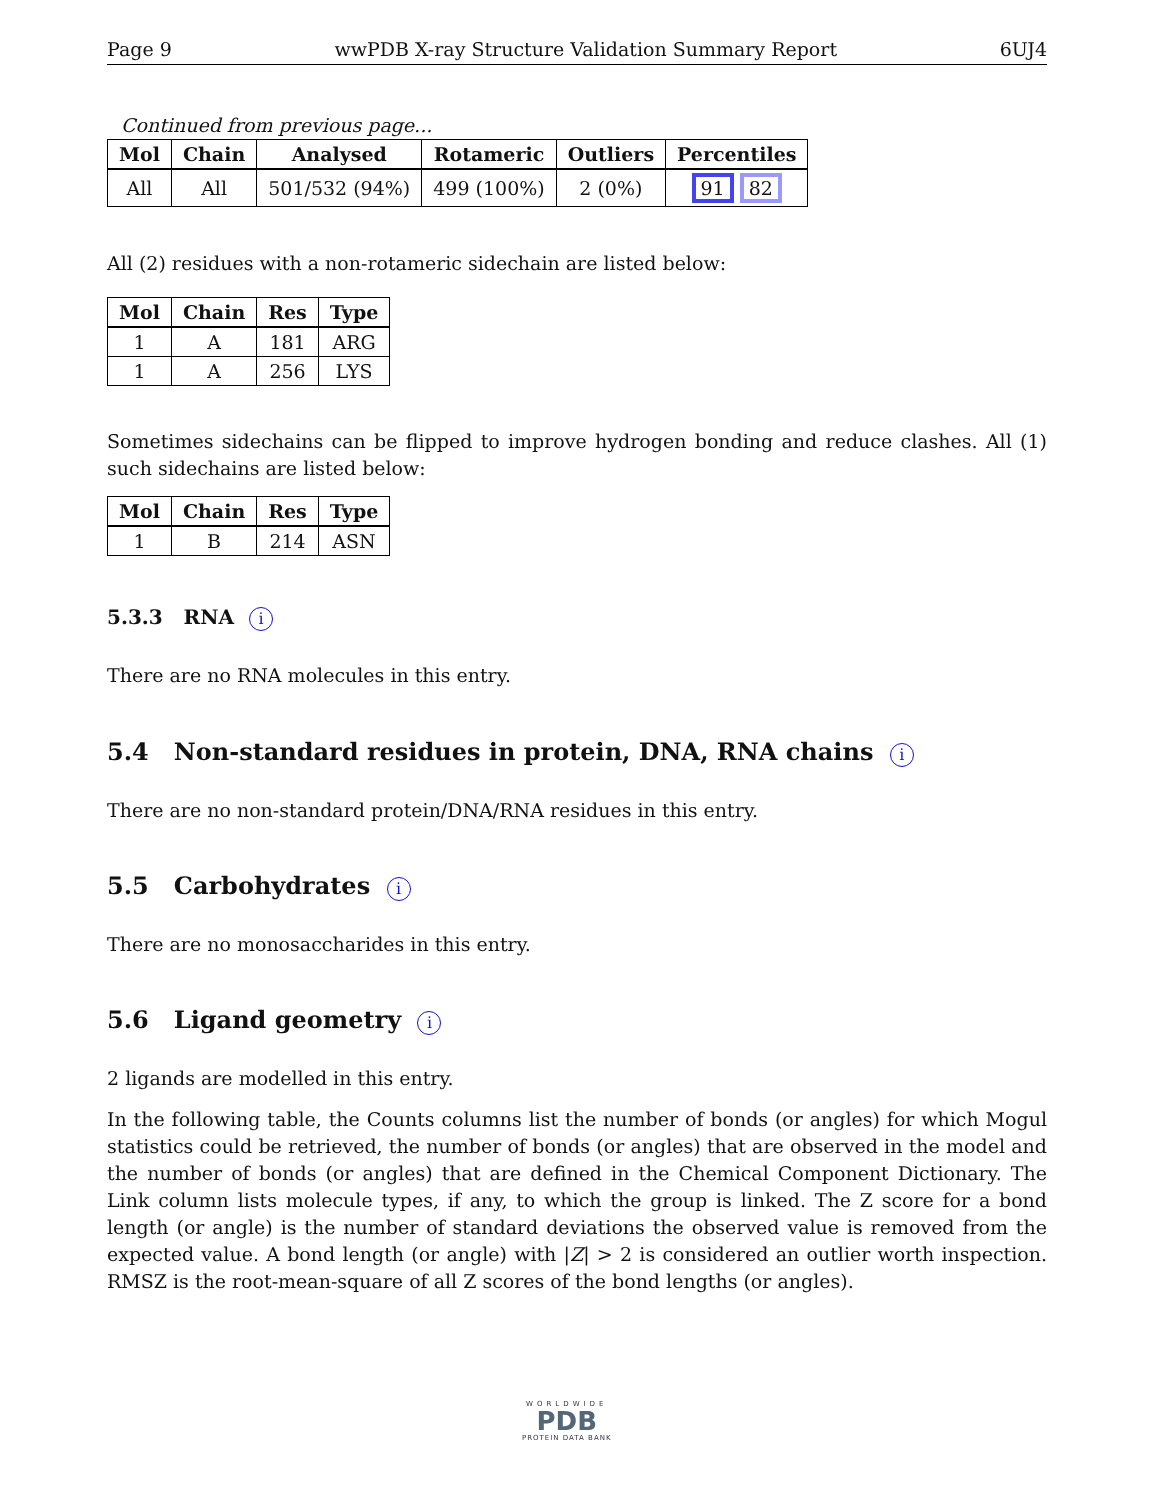Page 9 wwPDB X-ray Structure Validation Summary Report 6UJ4
Continued from previous page...
| Mol | Chain | Analysed | Rotameric | Outliers | Percentiles |
| --- | --- | --- | --- | --- | --- |
| All | All | 501/532 (94%) | 499 (100%) | 2 (0%) | 91 82 |
All (2) residues with a non-rotameric sidechain are listed below:
| Mol | Chain | Res | Type |
| --- | --- | --- | --- |
| 1 | A | 181 | ARG |
| 1 | A | 256 | LYS |
Sometimes sidechains can be flipped to improve hydrogen bonding and reduce clashes. All (1) such sidechains are listed below:
| Mol | Chain | Res | Type |
| --- | --- | --- | --- |
| 1 | B | 214 | ASN |
5.3.3 RNA i
There are no RNA molecules in this entry.
5.4 Non-standard residues in protein, DNA, RNA chains i
There are no non-standard protein/DNA/RNA residues in this entry.
5.5 Carbohydrates i
There are no monosaccharides in this entry.
5.6 Ligand geometry i
2 ligands are modelled in this entry.
In the following table, the Counts columns list the number of bonds (or angles) for which Mogul statistics could be retrieved, the number of bonds (or angles) that are observed in the model and the number of bonds (or angles) that are defined in the Chemical Component Dictionary. The Link column lists molecule types, if any, to which the group is linked. The Z score for a bond length (or angle) is the number of standard deviations the observed value is removed from the expected value. A bond length (or angle) with |Z| > 2 is considered an outlier worth inspection. RMSZ is the root-mean-square of all Z scores of the bond lengths (or angles).
WORLDWIDE
PDB
PROTEIN DATA BANK